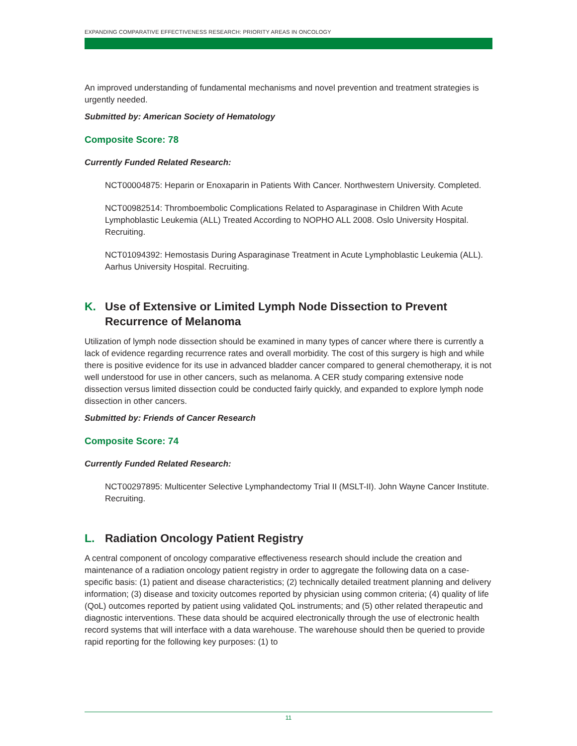EXPANDING COMPARATIVE EFFECTIVENESS RESEARCH: PRIORITY AREAS IN ONCOLOGY
An improved understanding of fundamental mechanisms and novel prevention and treatment strategies is urgently needed.
Submitted by: American Society of Hematology
Composite Score: 78
Currently Funded Related Research:
NCT00004875: Heparin or Enoxaparin in Patients With Cancer. Northwestern University. Completed.
NCT00982514: Thromboembolic Complications Related to Asparaginase in Children With Acute Lymphoblastic Leukemia (ALL) Treated According to NOPHO ALL 2008. Oslo University Hospital. Recruiting.
NCT01094392: Hemostasis During Asparaginase Treatment in Acute Lymphoblastic Leukemia (ALL). Aarhus University Hospital. Recruiting.
K. Use of Extensive or Limited Lymph Node Dissection to Prevent Recurrence of Melanoma
Utilization of lymph node dissection should be examined in many types of cancer where there is currently a lack of evidence regarding recurrence rates and overall morbidity. The cost of this surgery is high and while there is positive evidence for its use in advanced bladder cancer compared to general chemotherapy, it is not well understood for use in other cancers, such as melanoma. A CER study comparing extensive node dissection versus limited dissection could be conducted fairly quickly, and expanded to explore lymph node dissection in other cancers.
Submitted by: Friends of Cancer Research
Composite Score: 74
Currently Funded Related Research:
NCT00297895: Multicenter Selective Lymphandectomy Trial II (MSLT-II). John Wayne Cancer Institute. Recruiting.
L. Radiation Oncology Patient Registry
A central component of oncology comparative effectiveness research should include the creation and maintenance of a radiation oncology patient registry in order to aggregate the following data on a case-specific basis: (1) patient and disease characteristics; (2) technically detailed treatment planning and delivery information; (3) disease and toxicity outcomes reported by physician using common criteria; (4) quality of life (QoL) outcomes reported by patient using validated QoL instruments; and (5) other related therapeutic and diagnostic interventions. These data should be acquired electronically through the use of electronic health record systems that will interface with a data warehouse. The warehouse should then be queried to provide rapid reporting for the following key purposes: (1) to
11